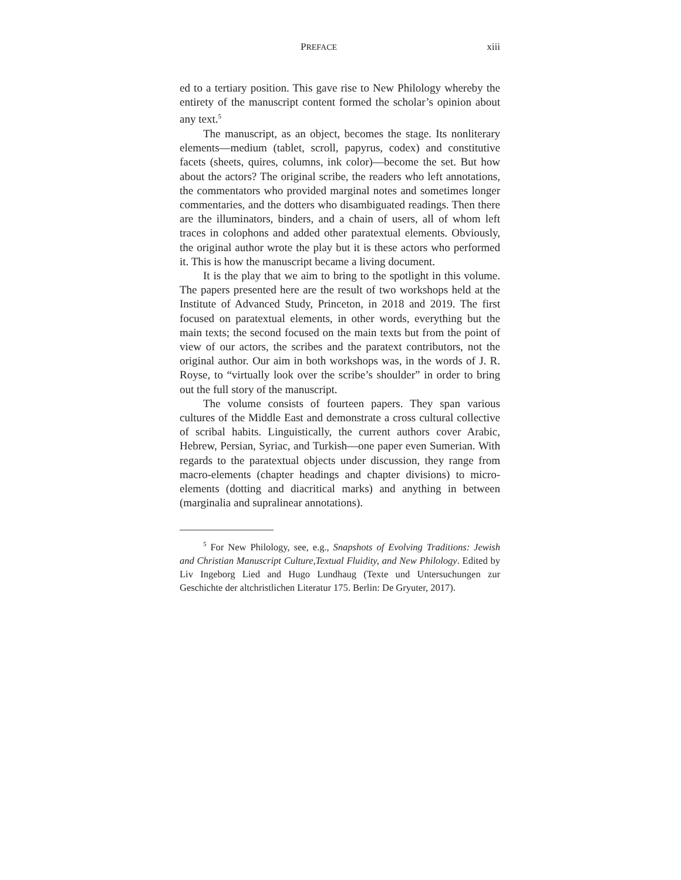PREFACE xiii
ed to a tertiary position. This gave rise to New Philology whereby the entirety of the manuscript content formed the scholar’s opinion about any text.<sup>5</sup>
The manuscript, as an object, becomes the stage. Its nonliterary elements—medium (tablet, scroll, papyrus, codex) and constitutive facets (sheets, quires, columns, ink color)—become the set. But how about the actors? The original scribe, the readers who left annotations, the commentators who provided marginal notes and sometimes longer commentaries, and the dotters who disambiguated readings. Then there are the illuminators, binders, and a chain of users, all of whom left traces in colophons and added other paratextual elements. Obviously, the original author wrote the play but it is these actors who performed it. This is how the manuscript became a living document.
It is the play that we aim to bring to the spotlight in this volume. The papers presented here are the result of two workshops held at the Institute of Advanced Study, Princeton, in 2018 and 2019. The first focused on paratextual elements, in other words, everything but the main texts; the second focused on the main texts but from the point of view of our actors, the scribes and the paratext contributors, not the original author. Our aim in both workshops was, in the words of J. R. Royse, to “virtually look over the scribe’s shoulder” in order to bring out the full story of the manuscript.
The volume consists of fourteen papers. They span various cultures of the Middle East and demonstrate a cross cultural collective of scribal habits. Linguistically, the current authors cover Arabic, Hebrew, Persian, Syriac, and Turkish—one paper even Sumerian. With regards to the paratextual objects under discussion, they range from macro-elements (chapter headings and chapter divisions) to micro-elements (dotting and diacritical marks) and anything in between (marginalia and supralinear annotations).
<sup>5</sup> For New Philology, see, e.g., Snapshots of Evolving Traditions: Jewish and Christian Manuscript Culture,Textual Fluidity, and New Philology. Edited by Liv Ingeborg Lied and Hugo Lundhaug (Texte und Untersuchungen zur Geschichte der altchristlichen Literatur 175. Berlin: De Gryuter, 2017).